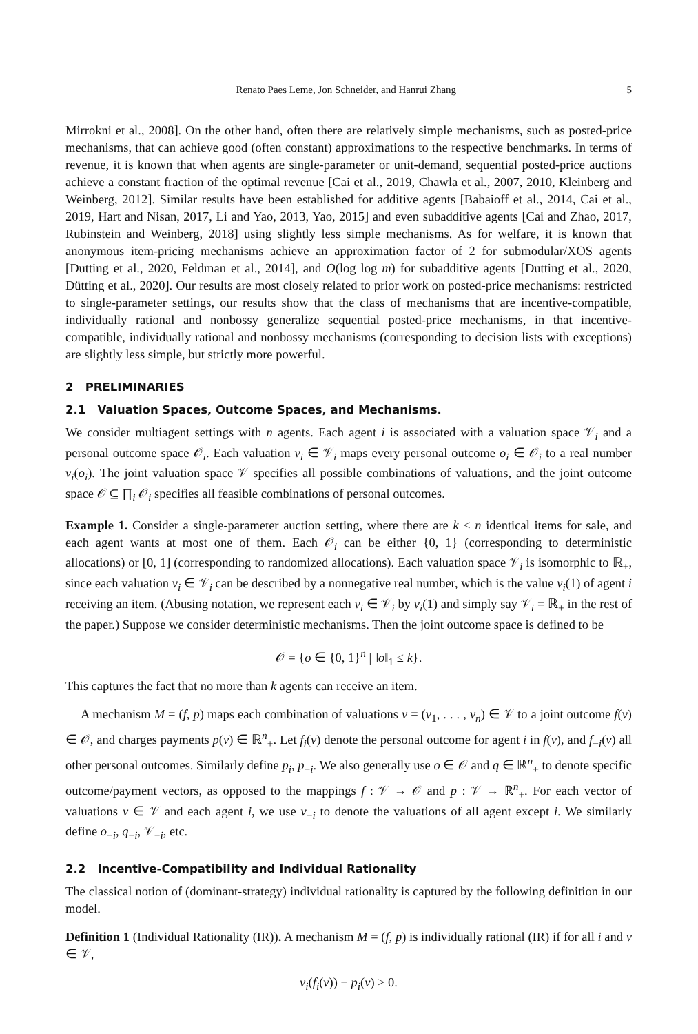Renato Paes Leme, Jon Schneider, and Hanrui Zhang 5
Mirrokni et al., 2008]. On the other hand, often there are relatively simple mechanisms, such as posted-price mechanisms, that can achieve good (often constant) approximations to the respective benchmarks. In terms of revenue, it is known that when agents are single-parameter or unit-demand, sequential posted-price auctions achieve a constant fraction of the optimal revenue [Cai et al., 2019, Chawla et al., 2007, 2010, Kleinberg and Weinberg, 2012]. Similar results have been established for additive agents [Babaioff et al., 2014, Cai et al., 2019, Hart and Nisan, 2017, Li and Yao, 2013, Yao, 2015] and even subadditive agents [Cai and Zhao, 2017, Rubinstein and Weinberg, 2018] using slightly less simple mechanisms. As for welfare, it is known that anonymous item-pricing mechanisms achieve an approximation factor of 2 for submodular/XOS agents [Dutting et al., 2020, Feldman et al., 2014], and O(log log m) for subadditive agents [Dutting et al., 2020, Dütting et al., 2020]. Our results are most closely related to prior work on posted-price mechanisms: restricted to single-parameter settings, our results show that the class of mechanisms that are incentive-compatible, individually rational and nonbossy generalize sequential posted-price mechanisms, in that incentive-compatible, individually rational and nonbossy mechanisms (corresponding to decision lists with exceptions) are slightly less simple, but strictly more powerful.
2 PRELIMINARIES
2.1 Valuation Spaces, Outcome Spaces, and Mechanisms.
We consider multiagent settings with n agents. Each agent i is associated with a valuation space 𝒱<sub>i</sub> and a personal outcome space 𝒪<sub>i</sub>. Each valuation v<sub>i</sub> ∈ 𝒱<sub>i</sub> maps every personal outcome o<sub>i</sub> ∈ 𝒪<sub>i</sub> to a real number v<sub>i</sub>(o<sub>i</sub>). The joint valuation space 𝒱 specifies all possible combinations of valuations, and the joint outcome space 𝒪 ⊆ ∏<sub>i</sub> 𝒪<sub>i</sub> specifies all feasible combinations of personal outcomes.
Example 1. Consider a single-parameter auction setting, where there are k < n identical items for sale, and each agent wants at most one of them. Each 𝒪<sub>i</sub> can be either {0, 1} (corresponding to deterministic allocations) or [0, 1] (corresponding to randomized allocations). Each valuation space 𝒱<sub>i</sub> is isomorphic to ℝ<sub>+</sub>, since each valuation v<sub>i</sub> ∈ 𝒱<sub>i</sub> can be described by a nonnegative real number, which is the value v<sub>i</sub>(1) of agent i receiving an item. (Abusing notation, we represent each v<sub>i</sub> ∈ 𝒱<sub>i</sub> by v<sub>i</sub>(1) and simply say 𝒱<sub>i</sub> = ℝ<sub>+</sub> in the rest of the paper.) Suppose we consider deterministic mechanisms. Then the joint outcome space is defined to be
𝒪 = {o ∈ {0, 1}<sup>n</sup> | ‖o‖<sub>1</sub> ≤ k}.
This captures the fact that no more than k agents can receive an item.
A mechanism M = (f, p) maps each combination of valuations v = (v<sub>1</sub>, . . . , v<sub>n</sub>) ∈ 𝒱 to a joint outcome f(v) ∈ 𝒪, and charges payments p(v) ∈ ℝ<sup>n</sup><sub>+</sub>. Let f<sub>i</sub>(v) denote the personal outcome for agent i in f(v), and f<sub>−i</sub>(v) all other personal outcomes. Similarly define p<sub>i</sub>, p<sub>−i</sub>. We also generally use o ∈ 𝒪 and q ∈ ℝ<sup>n</sup><sub>+</sub> to denote specific outcome/payment vectors, as opposed to the mappings f : 𝒱 → 𝒪 and p : 𝒱 → ℝ<sup>n</sup><sub>+</sub>. For each vector of valuations v ∈ 𝒱 and each agent i, we use v<sub>−i</sub> to denote the valuations of all agent except i. We similarly define o<sub>−i</sub>, q<sub>−i</sub>, 𝒱<sub>−i</sub>, etc.
2.2 Incentive-Compatibility and Individual Rationality
The classical notion of (dominant-strategy) individual rationality is captured by the following definition in our model.
Definition 1 (Individual Rationality (IR)). A mechanism M = (f, p) is individually rational (IR) if for all i and v ∈ 𝒱,
v<sub>i</sub>(f<sub>i</sub>(v)) − p<sub>i</sub>(v) ≥ 0.